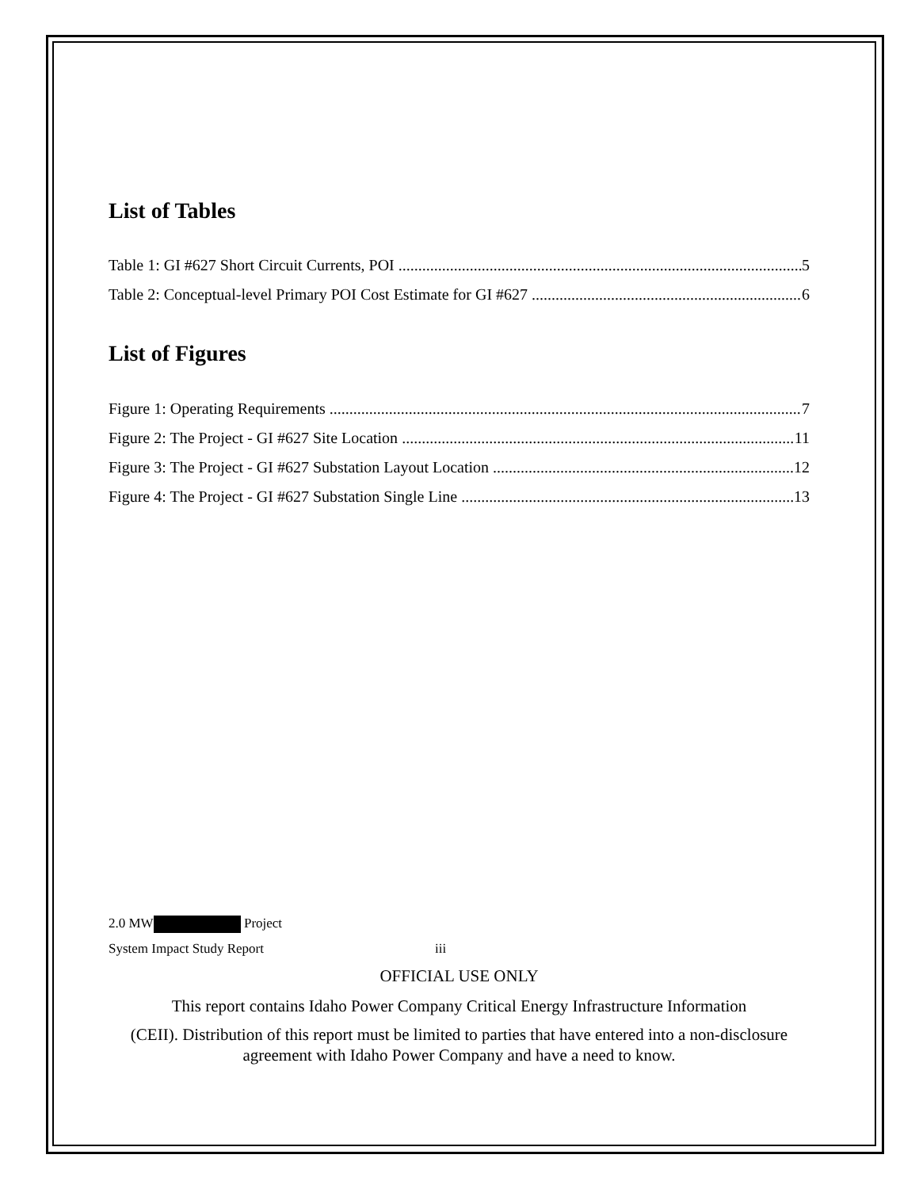List of Tables
Table 1: GI #627 Short Circuit Currents, POI 5
Table 2: Conceptual-level Primary POI Cost Estimate for GI #627 6
List of Figures
Figure 1: Operating Requirements 7
Figure 2: The Project - GI #627 Site Location 11
Figure 3: The Project - GI #627 Substation Layout Location 12
Figure 4: The Project - GI #627 Substation Single Line 13
2.0 MW Project
System Impact Study Report iii
OFFICIAL USE ONLY
This report contains Idaho Power Company Critical Energy Infrastructure Information
(CEII). Distribution of this report must be limited to parties that have entered into a non-disclosure agreement with Idaho Power Company and have a need to know.